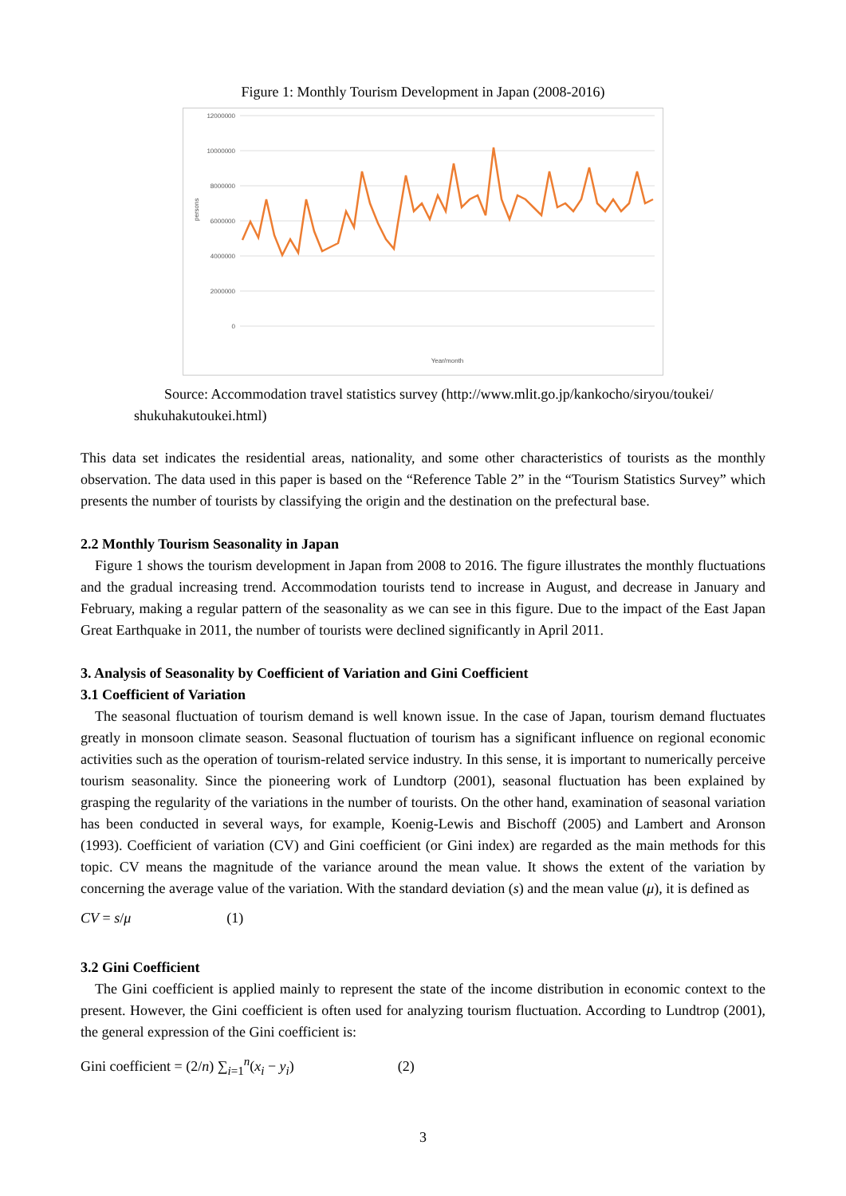Figure 1: Monthly Tourism Development in Japan (2008-2016)
12000000
10000000
8000000
6000000
4000000
2000000
0
persons
Year/month
Source: Accommodation travel statistics survey (http://www.mlit.go.jp/kankocho/siryou/toukei/ shukuhakutoukei.html)
This data set indicates the residential areas, nationality, and some other characteristics of tourists as the monthly observation. The data used in this paper is based on the “Reference Table 2” in the “Tourism Statistics Survey” which presents the number of tourists by classifying the origin and the destination on the prefectural base.
2.2 Monthly Tourism Seasonality in Japan
Figure 1 shows the tourism development in Japan from 2008 to 2016. The figure illustrates the monthly fluctuations and the gradual increasing trend. Accommodation tourists tend to increase in August, and decrease in January and February, making a regular pattern of the seasonality as we can see in this figure. Due to the impact of the East Japan Great Earthquake in 2011, the number of tourists were declined significantly in April 2011.
3. Analysis of Seasonality by Coefficient of Variation and Gini Coefficient
3.1 Coefficient of Variation
The seasonal fluctuation of tourism demand is well known issue. In the case of Japan, tourism demand fluctuates greatly in monsoon climate season. Seasonal fluctuation of tourism has a significant influence on regional economic activities such as the operation of tourism-related service industry. In this sense, it is important to numerically perceive tourism seasonality. Since the pioneering work of Lundtorp (2001), seasonal fluctuation has been explained by grasping the regularity of the variations in the number of tourists. On the other hand, examination of seasonal variation has been conducted in several ways, for example, Koenig-Lewis and Bischoff (2005) and Lambert and Aronson (1993). Coefficient of variation (CV) and Gini coefficient (or Gini index) are regarded as the main methods for this topic. CV means the magnitude of the variance around the mean value. It shows the extent of the variation by concerning the average value of the variation. With the standard deviation (s) and the mean value (μ), it is defined as
CV = s/μ (1)
3.2 Gini Coefficient
The Gini coefficient is applied mainly to represent the state of the income distribution in economic context to the present. However, the Gini coefficient is often used for analyzing tourism fluctuation. According to Lundtrop (2001), the general expression of the Gini coefficient is:
Gini coefficient = (2/n) ∑<sub>i=1</sub><sup>n</sup>(x<sub>i</sub> − y<sub>i</sub>) (2)
3